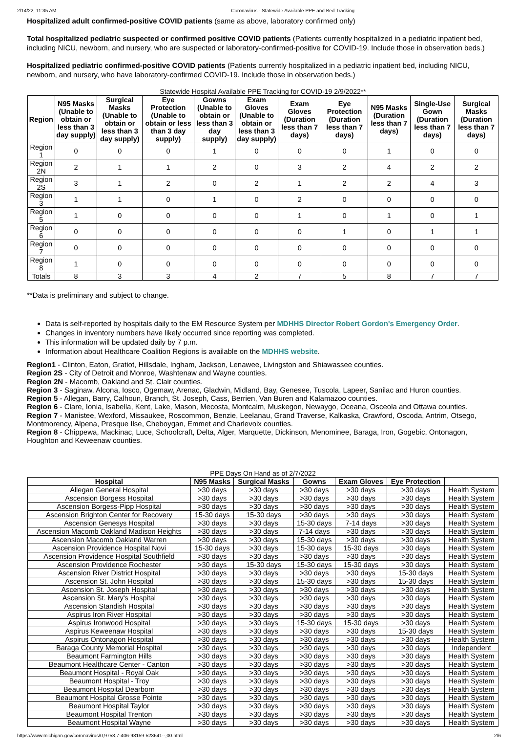2/14/22, 11:35 AM Coronavirus - Statewide Available PPE and Bed Tracking
Hospitalized adult confirmed-positive COVID patients (same as above, laboratory confirmed only)
Total hospitalized pediatric suspected or confirmed positive COVID patients (Patients currently hospitalized in a pediatric inpatient bed, including NICU, newborn, and nursery, who are suspected or laboratory-confirmed-positive for COVID-19. Include those in observation beds.)
Hospitalized pediatric confirmed-positive COVID patients (Patients currently hospitalized in a pediatric inpatient bed, including NICU, newborn, and nursery, who have laboratory-confirmed COVID-19. Include those in observation beds.)
Statewide Hospital Available PPE Tracking for COVID-19 2/9/2022**
| Region | N95 Masks (Unable to obtain or less than 3 day supply) | Surgical Masks (Unable to obtain or less than 3 day supply) | Eye Protection (Unable to obtain or less than 3 day supply) | Gowns (Unable to obtain or less than 3 day supply) | Exam Gloves (Unable to obtain or less than 3 day supply) | Exam Gloves (Duration less than 7 days) | Eye Protection (Duration less than 7 days) | N95 Masks (Duration less than 7 days) | Single-Use Gown (Duration less than 7 days) | Surgical Masks (Duration less than 7 days) |
| --- | --- | --- | --- | --- | --- | --- | --- | --- | --- | --- |
| Region 1 | 0 | 0 | 0 | 1 | 0 | 0 | 0 | 1 | 0 | 0 |
| Region 2N | 2 | 1 | 1 | 2 | 0 | 3 | 2 | 4 | 2 | 2 |
| Region 2S | 3 | 1 | 2 | 0 | 2 | 1 | 2 | 2 | 4 | 3 |
| Region 3 | 1 | 1 | 0 | 1 | 0 | 2 | 0 | 0 | 0 | 0 |
| Region 5 | 1 | 0 | 0 | 0 | 0 | 1 | 0 | 1 | 0 | 1 |
| Region 6 | 0 | 0 | 0 | 0 | 0 | 0 | 1 | 0 | 1 | 1 |
| Region 7 | 0 | 0 | 0 | 0 | 0 | 0 | 0 | 0 | 0 | 0 |
| Region 8 | 1 | 0 | 0 | 0 | 0 | 0 | 0 | 0 | 0 | 0 |
| Totals | 8 | 3 | 3 | 4 | 2 | 7 | 5 | 8 | 7 | 7 |
**Data is preliminary and subject to change.
Data is self-reported by hospitals daily to the EM Resource System per MDHHS Director Robert Gordon's Emergency Order.
Changes in inventory numbers have likely occurred since reporting was completed.
This information will be updated daily by 7 p.m.
Information about Healthcare Coalition Regions is available on the MDHHS website.
Region1 - Clinton, Eaton, Gratiot, Hillsdale, Ingham, Jackson, Lenawee, Livingston and Shiawassee counties.
Region 2S - City of Detroit and Monroe, Washtenaw and Wayne counties.
Region 2N - Macomb, Oakland and St. Clair counties.
Region 3 - Saginaw, Alcona, Iosco, Ogemaw, Arenac, Gladwin, Midland, Bay, Genesee, Tuscola, Lapeer, Sanilac and Huron counties.
Region 5 - Allegan, Barry, Calhoun, Branch, St. Joseph, Cass, Berrien, Van Buren and Kalamazoo counties.
Region 6 - Clare, Ionia, Isabella, Kent, Lake, Mason, Mecosta, Montcalm, Muskegon, Newaygo, Oceana, Osceola and Ottawa counties.
Region 7 - Manistee, Wexford, Missaukee, Roscommon, Benzie, Leelanau, Grand Traverse, Kalkaska, Crawford, Oscoda, Antrim, Otsego, Montmorency, Alpena, Presque Ilse, Cheboygan, Emmet and Charlevoix counties.
Region 8 - Chippewa, Mackinac, Luce, Schoolcraft, Delta, Alger, Marquette, Dickinson, Menominee, Baraga, Iron, Gogebic, Ontonagon, Houghton and Keweenaw counties.
PPE Days On Hand as of 2/7/2022
| Hospital | N95 Masks | Surgical Masks | Gowns | Exam Gloves | Eye Protection | |
| --- | --- | --- | --- | --- | --- | --- |
| Allegan General Hospital | >30 days | >30 days | >30 days | >30 days | >30 days | Health System |
| Ascension Borgess Hospital | >30 days | >30 days | >30 days | >30 days | >30 days | Health System |
| Ascension Borgess-Pipp Hospital | >30 days | >30 days | >30 days | >30 days | >30 days | Health System |
| Ascension Brighton Center for Recovery | 15-30 days | 15-30 days | >30 days | >30 days | >30 days | Health System |
| Ascension Genesys Hospital | >30 days | >30 days | 15-30 days | 7-14 days | >30 days | Health System |
| Ascension Macomb Oakland Madison Heights | >30 days | >30 days | 7-14 days | >30 days | >30 days | Health System |
| Ascension Macomb Oakland Warren | >30 days | >30 days | 15-30 days | >30 days | >30 days | Health System |
| Ascension Providence Hospital Novi | 15-30 days | >30 days | 15-30 days | 15-30 days | >30 days | Health System |
| Ascension Providence Hospital Southfield | >30 days | >30 days | >30 days | >30 days | >30 days | Health System |
| Ascension Providence Rochester | >30 days | 15-30 days | 15-30 days | 15-30 days | >30 days | Health System |
| Ascension River District Hospital | >30 days | >30 days | >30 days | >30 days | 15-30 days | Health System |
| Ascension St. John Hospital | >30 days | >30 days | 15-30 days | >30 days | 15-30 days | Health System |
| Ascension St. Joseph Hospital | >30 days | >30 days | >30 days | >30 days | >30 days | Health System |
| Ascension St. Mary's Hospital | >30 days | >30 days | >30 days | >30 days | >30 days | Health System |
| Ascension Standish Hospital | >30 days | >30 days | >30 days | >30 days | >30 days | Health System |
| Aspirus Iron River Hospital | >30 days | >30 days | >30 days | >30 days | >30 days | Health System |
| Aspirus Ironwood Hospital | >30 days | >30 days | 15-30 days | 15-30 days | >30 days | Health System |
| Aspirus Keweenaw Hospital | >30 days | >30 days | >30 days | >30 days | 15-30 days | Health System |
| Aspirus Ontonagon Hospital | >30 days | >30 days | >30 days | >30 days | >30 days | Health System |
| Baraga County Memorial Hospital | >30 days | >30 days | >30 days | >30 days | >30 days | Independent |
| Beaumont Farmington Hills | >30 days | >30 days | >30 days | >30 days | >30 days | Health System |
| Beaumont Healthcare Center - Canton | >30 days | >30 days | >30 days | >30 days | >30 days | Health System |
| Beaumont Hospital - Royal Oak | >30 days | >30 days | >30 days | >30 days | >30 days | Health System |
| Beaumont Hospital - Troy | >30 days | >30 days | >30 days | >30 days | >30 days | Health System |
| Beaumont Hospital Dearborn | >30 days | >30 days | >30 days | >30 days | >30 days | Health System |
| Beaumont Hospital Grosse Pointe | >30 days | >30 days | >30 days | >30 days | >30 days | Health System |
| Beaumont Hospital Taylor | >30 days | >30 days | >30 days | >30 days | >30 days | Health System |
| Beaumont Hospital Trenton | >30 days | >30 days | >30 days | >30 days | >30 days | Health System |
| Beaumont Hospital Wayne | >30 days | >30 days | >30 days | >30 days | >30 days | Health System |
https://www.michigan.gov/coronavirus/0,9753,7-406-98159-523641--,00.html 2/6